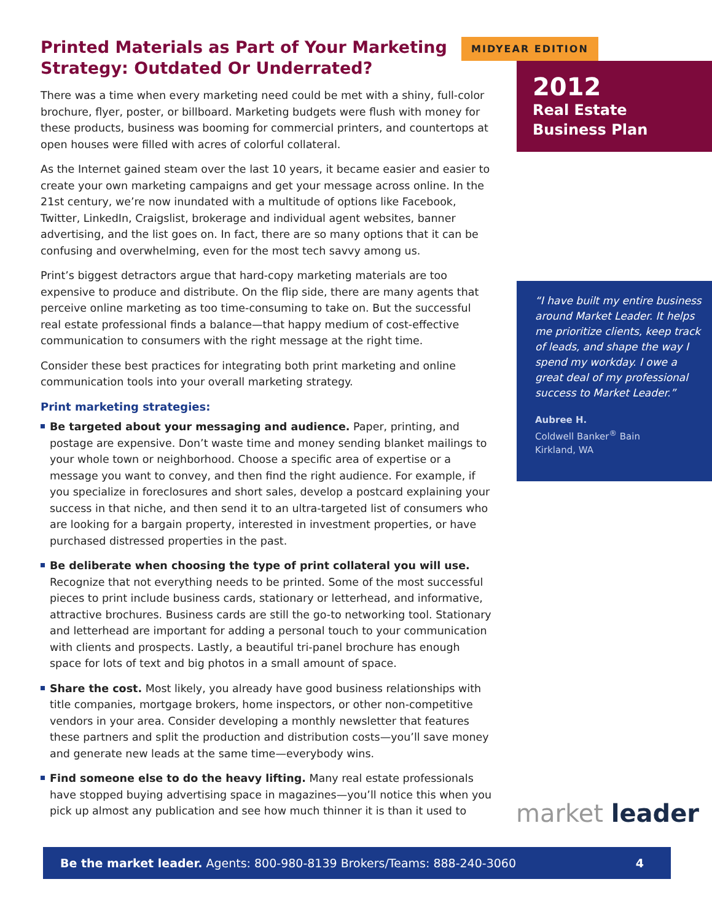Printed Materials as Part of Your Marketing Strategy: Outdated Or Underrated?
There was a time when every marketing need could be met with a shiny, full-color brochure, flyer, poster, or billboard. Marketing budgets were flush with money for these products, business was booming for commercial printers, and countertops at open houses were filled with acres of colorful collateral.
As the Internet gained steam over the last 10 years, it became easier and easier to create your own marketing campaigns and get your message across online. In the 21st century, we’re now inundated with a multitude of options like Facebook, Twitter, LinkedIn, Craigslist, brokerage and individual agent websites, banner advertising, and the list goes on. In fact, there are so many options that it can be confusing and overwhelming, even for the most tech savvy among us.
Print’s biggest detractors argue that hard-copy marketing materials are too expensive to produce and distribute. On the flip side, there are many agents that perceive online marketing as too time-consuming to take on. But the successful real estate professional finds a balance—that happy medium of cost-effective communication to consumers with the right message at the right time.
Consider these best practices for integrating both print marketing and online communication tools into your overall marketing strategy.
Print marketing strategies:
Be targeted about your messaging and audience. Paper, printing, and postage are expensive. Don’t waste time and money sending blanket mailings to your whole town or neighborhood. Choose a specific area of expertise or a message you want to convey, and then find the right audience. For example, if you specialize in foreclosures and short sales, develop a postcard explaining your success in that niche, and then send it to an ultra-targeted list of consumers who are looking for a bargain property, interested in investment properties, or have purchased distressed properties in the past.
Be deliberate when choosing the type of print collateral you will use. Recognize that not everything needs to be printed. Some of the most successful pieces to print include business cards, stationary or letterhead, and informative, attractive brochures. Business cards are still the go-to networking tool. Stationary and letterhead are important for adding a personal touch to your communication with clients and prospects. Lastly, a beautiful tri-panel brochure has enough space for lots of text and big photos in a small amount of space.
Share the cost. Most likely, you already have good business relationships with title companies, mortgage brokers, home inspectors, or other non-competitive vendors in your area. Consider developing a monthly newsletter that features these partners and split the production and distribution costs—you’ll save money and generate new leads at the same time—everybody wins.
Find someone else to do the heavy lifting. Many real estate professionals have stopped buying advertising space in magazines—you’ll notice this when you pick up almost any publication and see how much thinner it is than it used to
MIDYEAR EDITION
2012
Real Estate
Business Plan
“I have built my entire business around Market Leader. It helps me prioritize clients, keep track of leads, and shape the way I spend my workday. I owe a great deal of my professional success to Market Leader.”
Aubree H.
Coldwell Banker<sup>®</sup> Bain
Kirkland, WA
market leader
Be the market leader. Agents: 800-980-8139 Brokers/Teams: 888-240-3060 4